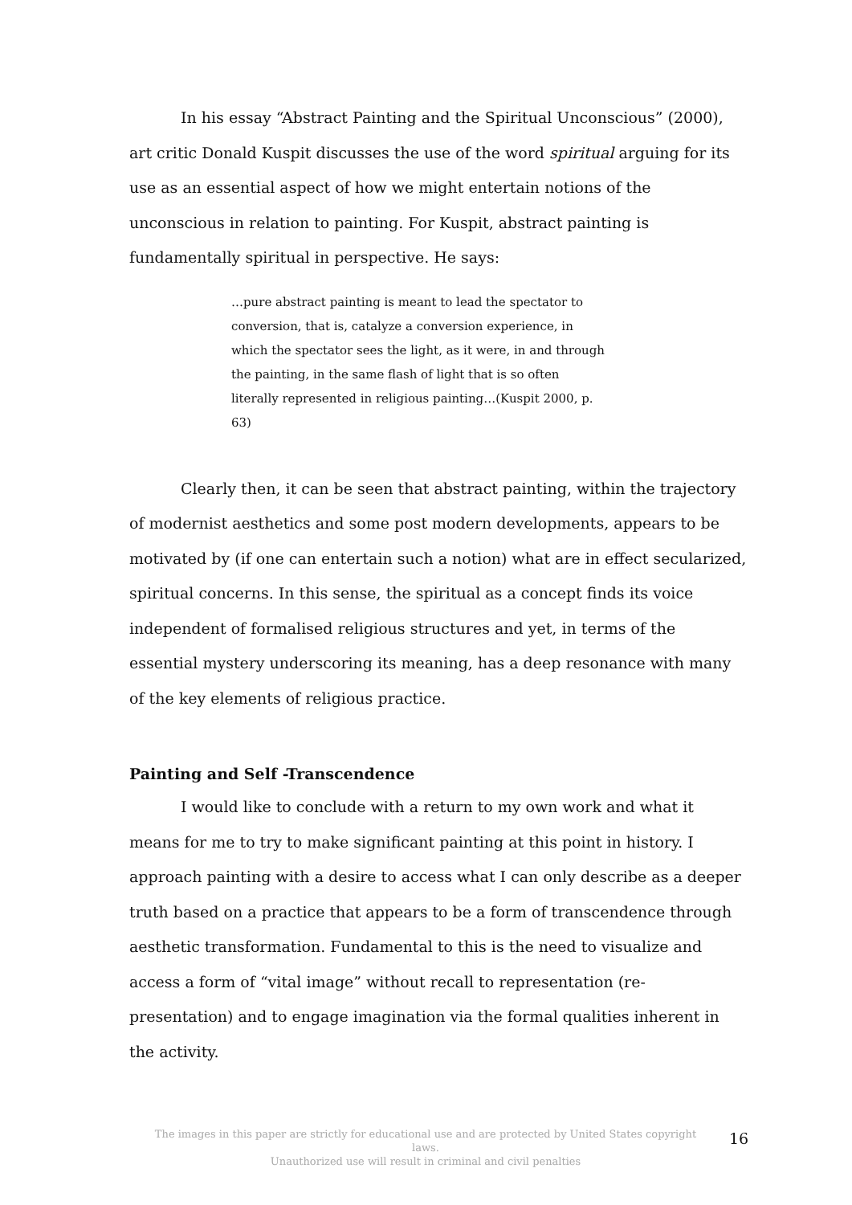In his essay “Abstract Painting and the Spiritual Unconscious” (2000), art critic Donald Kuspit discusses the use of the word spiritual arguing for its use as an essential aspect of how we might entertain notions of the unconscious in relation to painting. For Kuspit, abstract painting is fundamentally spiritual in perspective. He says:
…pure abstract painting is meant to lead the spectator to conversion, that is, catalyze a conversion experience, in which the spectator sees the light, as it were, in and through the painting, in the same flash of light that is so often literally represented in religious painting…(Kuspit 2000, p. 63)
Clearly then, it can be seen that abstract painting, within the trajectory of modernist aesthetics and some post modern developments, appears to be motivated by (if one can entertain such a notion) what are in effect secularized, spiritual concerns. In this sense, the spiritual as a concept finds its voice independent of formalised religious structures and yet, in terms of the essential mystery underscoring its meaning, has a deep resonance with many of the key elements of religious practice.
Painting and Self -Transcendence
I would like to conclude with a return to my own work and what it means for me to try to make significant painting at this point in history. I approach painting with a desire to access what I can only describe as a deeper truth based on a practice that appears to be a form of transcendence through aesthetic transformation. Fundamental to this is the need to visualize and access a form of “vital image” without recall to representation (re-presentation) and to engage imagination via the formal qualities inherent in the activity.
The images in this paper are strictly for educational use and are protected by United States copyright laws.
Unauthorized use will result in criminal and civil penalties
16